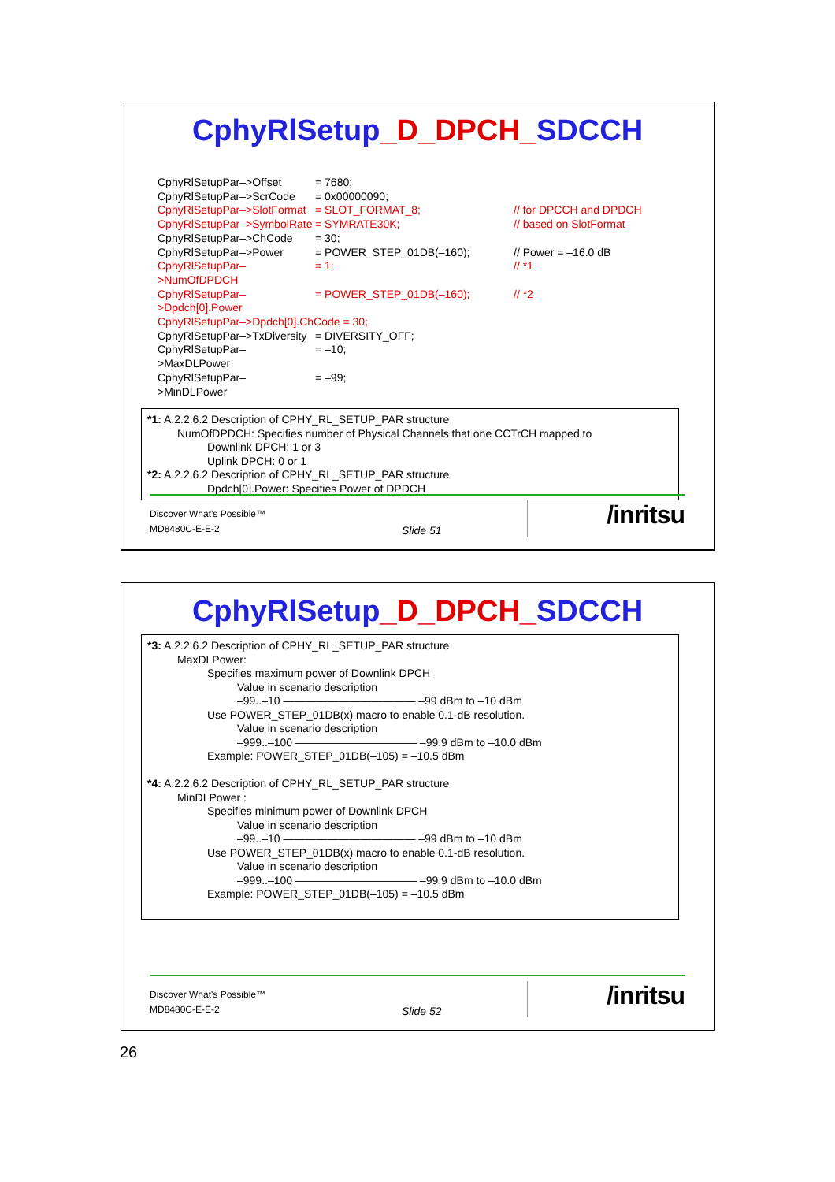CphyRlSetup_D_DPCH_SDCCH
CphyRlSetupPar–>Offset = 7680;
CphyRlSetupPar–>ScrCode = 0x00000090;
CphyRlSetupPar–>SlotFormat
= SLOT_FORMAT_8; // for DPCCH and DPDCH
CphyRlSetupPar–>SymbolRate
= SYMRATE30K; // based on SlotFormat
CphyRlSetupPar–>ChCode = 30;
CphyRlSetupPar–>Power = POWER_STEP_01DB(–160); // Power = –16.0 dB
CphyRlSetupPar–>NumOfDPDCH
= 1; // *1
CphyRlSetupPar–>Dpdch[0].Power
= POWER_STEP_01DB(–160); // *2
CphyRlSetupPar–>Dpdch[0].ChCode = 30;
CphyRlSetupPar–>TxDiversity
= DIVERSITY_OFF;
CphyRlSetupPar–>MaxDLPower
= –10;
CphyRlSetupPar–>MinDLPower
= –99;
*1: A.2.2.6.2 Description of CPHY_RL_SETUP_PAR structure
NumOfDPDCH: Specifies number of Physical Channels that one CCTrCH mapped to
Downlink DPCH: 1 or 3
Uplink DPCH: 0 or 1
*2: A.2.2.6.2 Description of CPHY_RL_SETUP_PAR structure
Dpdch[0].Power: Specifies Power of DPDCH
Discover What's Possible™
MD8480C-E-E-2 Slide 51
/inritsu
CphyRlSetup_D_DPCH_SDCCH
*3: A.2.2.6.2 Description of CPHY_RL_SETUP_PAR structure
MaxDLPower:
Specifies maximum power of Downlink DPCH
Value in scenario description
–99..–10 ———————————— –99 dBm to –10 dBm
Use POWER_STEP_01DB(x) macro to enable 0.1-dB resolution.
Value in scenario description
–999..–100 ——————————— –99.9 dBm to –10.0 dBm
Example: POWER_STEP_01DB(–105) = –10.5 dBm
*4: A.2.2.6.2 Description of CPHY_RL_SETUP_PAR structure
MinDLPower :
Specifies minimum power of Downlink DPCH
Value in scenario description
–99..–10 ———————————— –99 dBm to –10 dBm
Use POWER_STEP_01DB(x) macro to enable 0.1-dB resolution.
Value in scenario description
–999..–100 ——————————— –99.9 dBm to –10.0 dBm
Example: POWER_STEP_01DB(–105) = –10.5 dBm
Discover What's Possible™
MD8480C-E-E-2 Slide 52
/inritsu
26